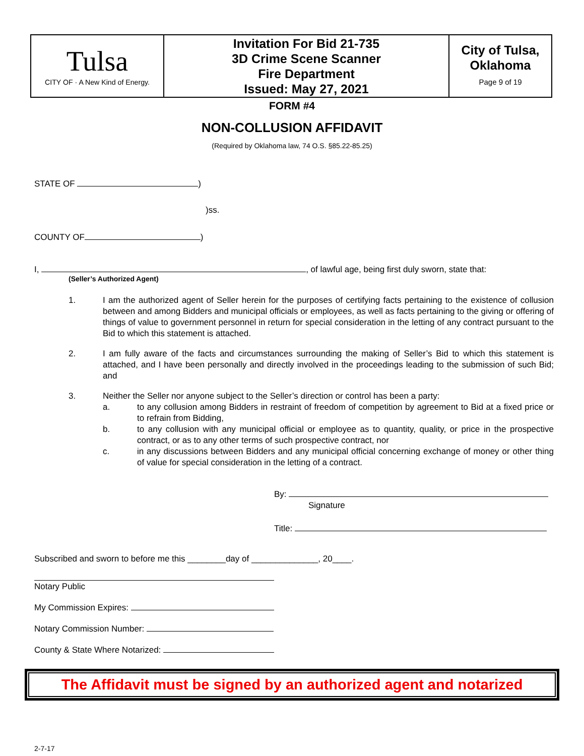| Tulsa CITY OF · A New Kind of Energy. | Invitation For Bid 21-735 3D Crime Scene Scanner Fire Department Issued: May 27, 2021 | City of Tulsa, Oklahoma Page 9 of 19 |
FORM #4
NON-COLLUSION AFFIDAVIT
(Required by Oklahoma law, 74 O.S. §85.22-85.25)
STATE OF )
)ss.
COUNTY OF )
I, , of lawful age, being first duly sworn, state that:
(Seller’s Authorized Agent)
1. I am the authorized agent of Seller herein for the purposes of certifying facts pertaining to the existence of collusion between and among Bidders and municipal officials or employees, as well as facts pertaining to the giving or offering of things of value to government personnel in return for special consideration in the letting of any contract pursuant to the Bid to which this statement is attached.
2. I am fully aware of the facts and circumstances surrounding the making of Seller’s Bid to which this statement is attached, and I have been personally and directly involved in the proceedings leading to the submission of such Bid; and
3. Neither the Seller nor anyone subject to the Seller’s direction or control has been a party:
a. to any collusion among Bidders in restraint of freedom of competition by agreement to Bid at a fixed price or to refrain from Bidding,
b. to any collusion with any municipal official or employee as to quantity, quality, or price in the prospective contract, or as to any other terms of such prospective contract, nor
c. in any discussions between Bidders and any municipal official concerning exchange of money or other thing of value for special consideration in the letting of a contract.
By:
Signature
Title:
Subscribed and sworn to before me this ________day of ______________, 20____.
Notary Public
My Commission Expires:
Notary Commission Number:
County & State Where Notarized:
The Affidavit must be signed by an authorized agent and notarized
2-7-17